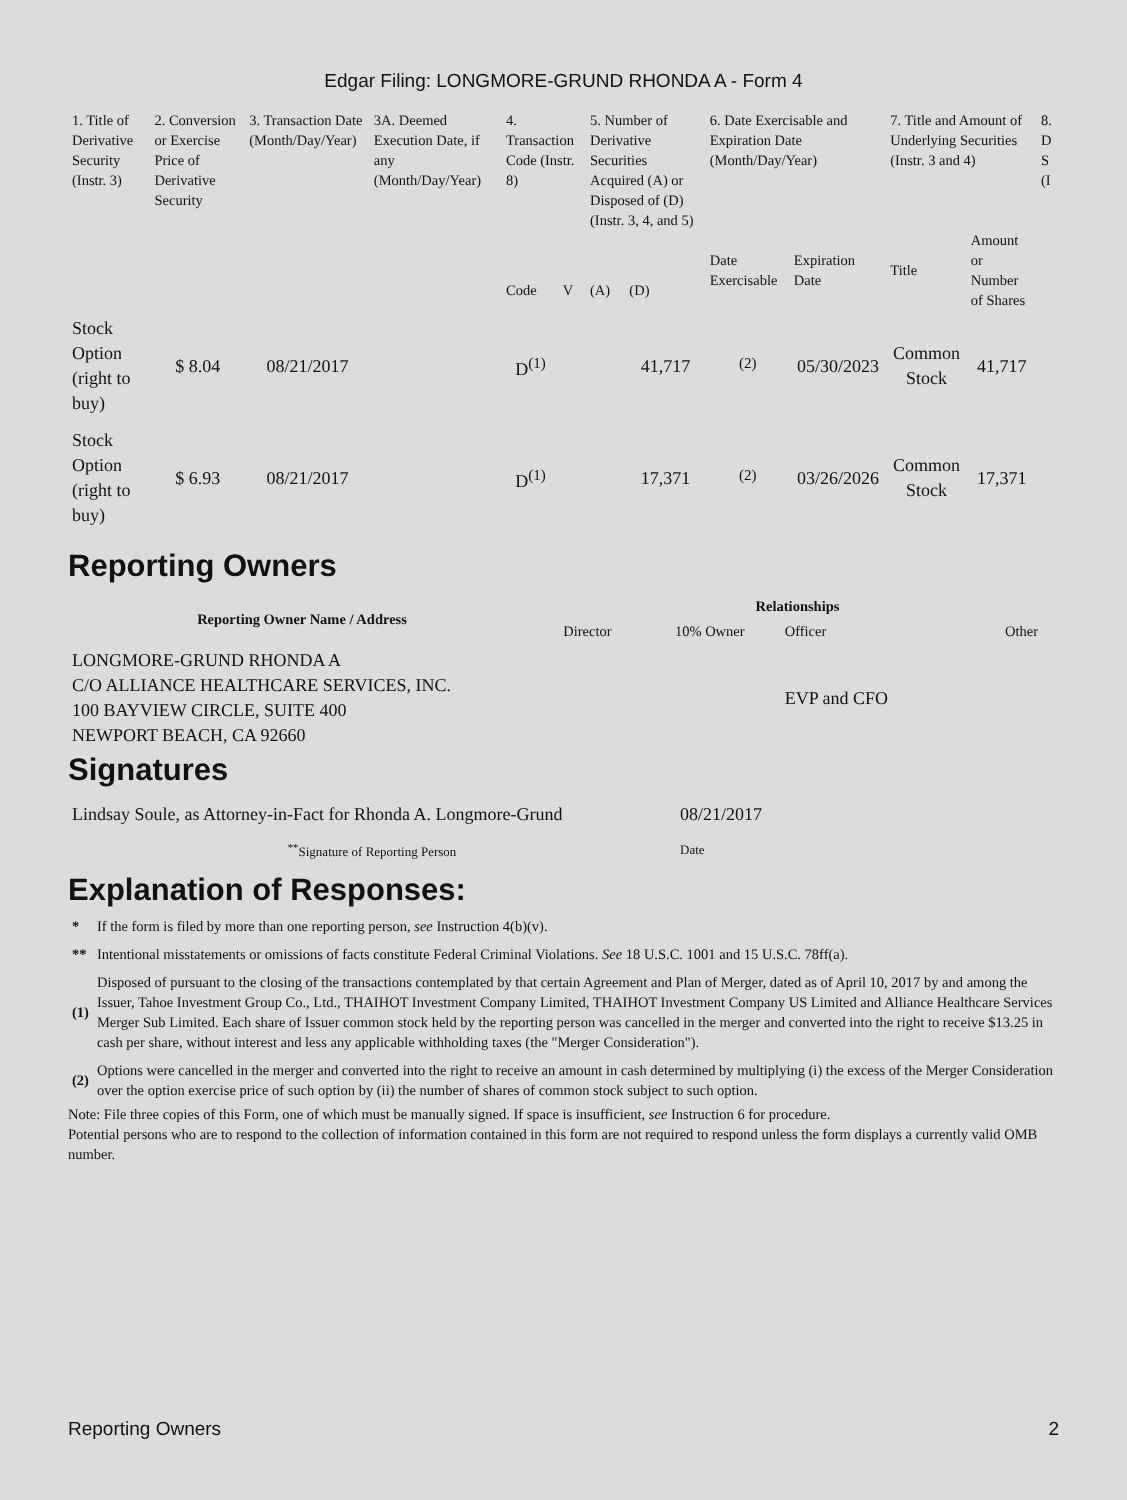Edgar Filing: LONGMORE-GRUND RHONDA A - Form 4
| 1. Title of Derivative Security (Instr. 3) | 2. Conversion or Exercise Price of Derivative Security | 3. Transaction Date (Month/Day/Year) | 3A. Deemed Execution Date, if any (Month/Day/Year) | 4. Transaction Code (Instr. 8) | | 5. Number of Derivative Securities Acquired (A) or Disposed of (D) (Instr. 3, 4, and 5) | | 6. Date Exercisable and Expiration Date (Month/Day/Year) | | 7. Title and Amount of Underlying Securities (Instr. 3 and 4) | | 8. D S (I |
| --- | --- | --- | --- | --- | --- | --- | --- | --- | --- | --- | --- | --- |
| | | | | Code | V | (A) | (D) | Date Exercisable | Expiration Date | Title | Amount or Number of Shares | |
| Stock Option (right to buy) | $ 8.04 | 08/21/2017 | | D<sup>(1)</sup> | | | 41,717 | <sup>(2)</sup> | 05/30/2023 | Common Stock | 41,717 | |
| Stock Option (right to buy) | $ 6.93 | 08/21/2017 | | D<sup>(1)</sup> | | | 17,371 | <sup>(2)</sup> | 03/26/2026 | Common Stock | 17,371 | |
Reporting Owners
| Reporting Owner Name / Address | Relationships | | | |
| --- | --- | --- | --- | --- |
| | Director | 10% Owner | Officer | Other |
| LONGMORE-GRUND RHONDA A C/O ALLIANCE HEALTHCARE SERVICES, INC. 100 BAYVIEW CIRCLE, SUITE 400 NEWPORT BEACH, CA 92660 | | | EVP and CFO | |
Signatures
| Lindsay Soule, as Attorney-in-Fact for Rhonda A. Longmore-Grund | 08/21/2017 |
| <sup>**</sup> Signature of Reporting Person | Date |
Explanation of Responses:
| * | If the form is filed by more than one reporting person, see Instruction 4(b)(v). |
| ** | Intentional misstatements or omissions of facts constitute Federal Criminal Violations. See 18 U.S.C. 1001 and 15 U.S.C. 78ff(a). |
| (1) | Disposed of pursuant to the closing of the transactions contemplated by that certain Agreement and Plan of Merger, dated as of April 10, 2017 by and among the Issuer, Tahoe Investment Group Co., Ltd., THAIHOT Investment Company Limited, THAIHOT Investment Company US Limited and Alliance Healthcare Services Merger Sub Limited. Each share of Issuer common stock held by the reporting person was cancelled in the merger and converted into the right to receive $13.25 in cash per share, without interest and less any applicable withholding taxes (the "Merger Consideration"). |
| (2) | Options were cancelled in the merger and converted into the right to receive an amount in cash determined by multiplying (i) the excess of the Merger Consideration over the option exercise price of such option by (ii) the number of shares of common stock subject to such option. |
Note: File three copies of this Form, one of which must be manually signed. If space is insufficient, see Instruction 6 for procedure.
Potential persons who are to respond to the collection of information contained in this form are not required to respond unless the form displays a currently valid OMB number.
Reporting Owners 2